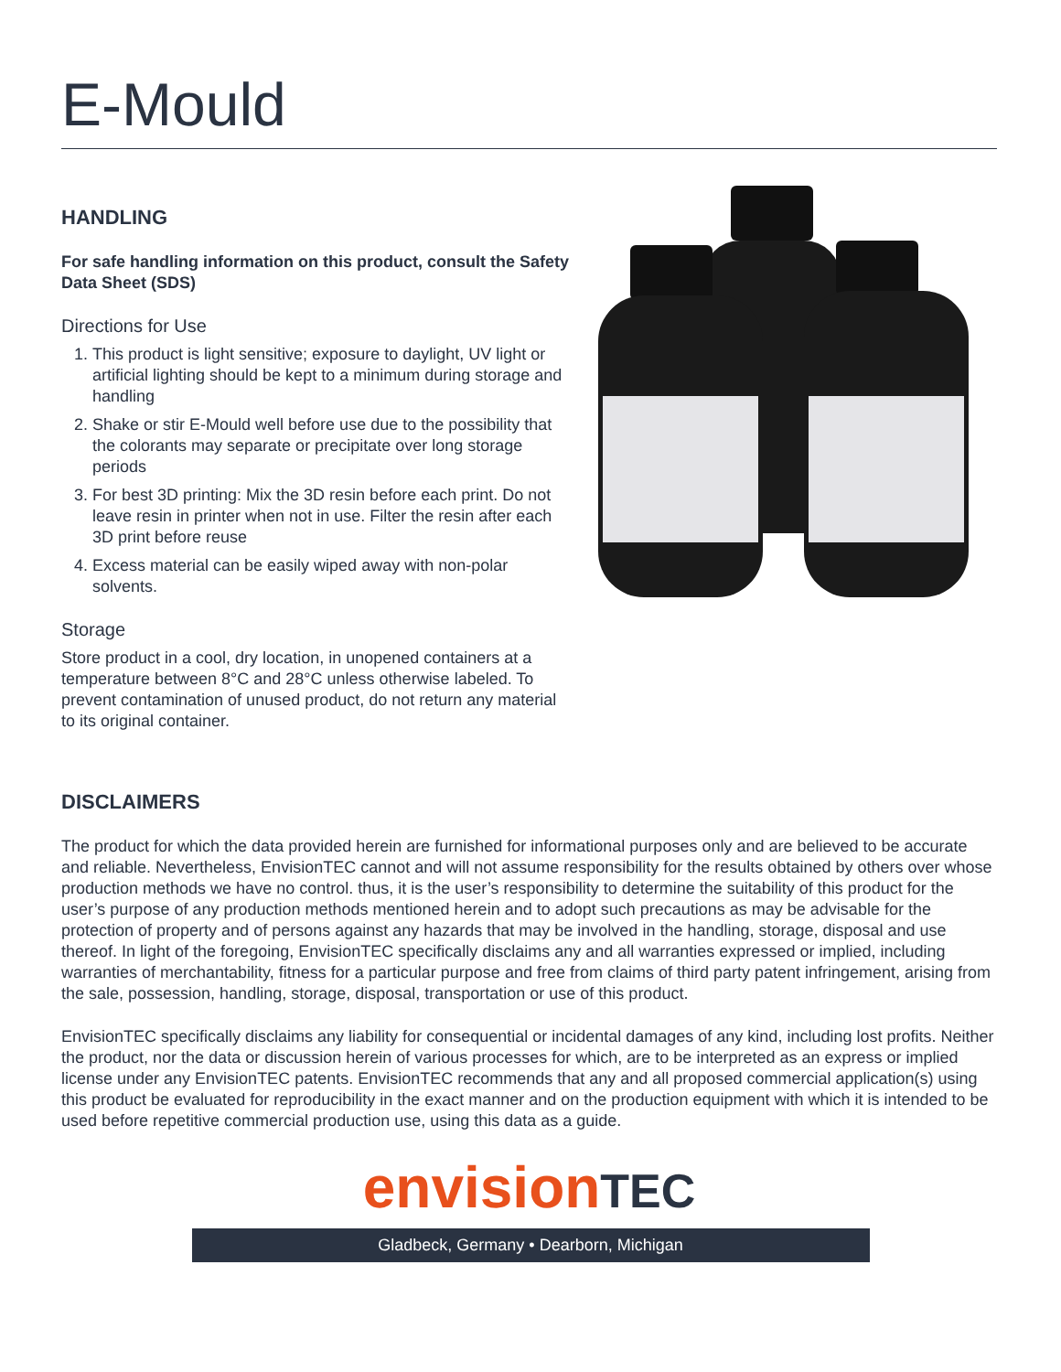E-Mould
HANDLING
For safe handling information on this product, consult the Safety Data Sheet (SDS)
Directions for Use
1. This product is light sensitive; exposure to daylight, UV light or artificial lighting should be kept to a minimum during storage and handling
2. Shake or stir E-Mould well before use due to the possibility that the colorants may separate or precipitate over long storage periods
3. For best 3D printing: Mix the 3D resin before each print. Do not leave resin in printer when not in use. Filter the resin after each 3D print before reuse
4. Excess material can be easily wiped away with non-polar solvents.
Storage
Store product in a cool, dry location, in unopened containers at a temperature between 8°C and 28°C unless otherwise labeled. To prevent contamination of unused product, do not return any material to its original container.
DISCLAIMERS
The product for which the data provided herein are furnished for informational purposes only and are believed to be accurate and reliable. Nevertheless, EnvisionTEC cannot and will not assume responsibility for the results obtained by others over whose production methods we have no control. thus, it is the user’s responsibility to determine the suitability of this product for the user’s purpose of any production methods mentioned herein and to adopt such precautions as may be advisable for the protection of property and of persons against any hazards that may be involved in the handling, storage, disposal and use thereof. In light of the foregoing, EnvisionTEC specifically disclaims any and all warranties expressed or implied, including warranties of merchantability, fitness for a particular purpose and free from claims of third party patent infringement, arising from the sale, possession, handling, storage, disposal, transportation or use of this product.
EnvisionTEC specifically disclaims any liability for consequential or incidental damages of any kind, including lost profits. Neither the product, nor the data or discussion herein of various processes for which, are to be interpreted as an express or implied license under any EnvisionTEC patents. EnvisionTEC recommends that any and all proposed commercial application(s) using this product be evaluated for reproducibility in the exact manner and on the production equipment with which it is intended to be used before repetitive commercial production use, using this data as a guide.
envisionTEC
Gladbeck, Germany • Dearborn, Michigan